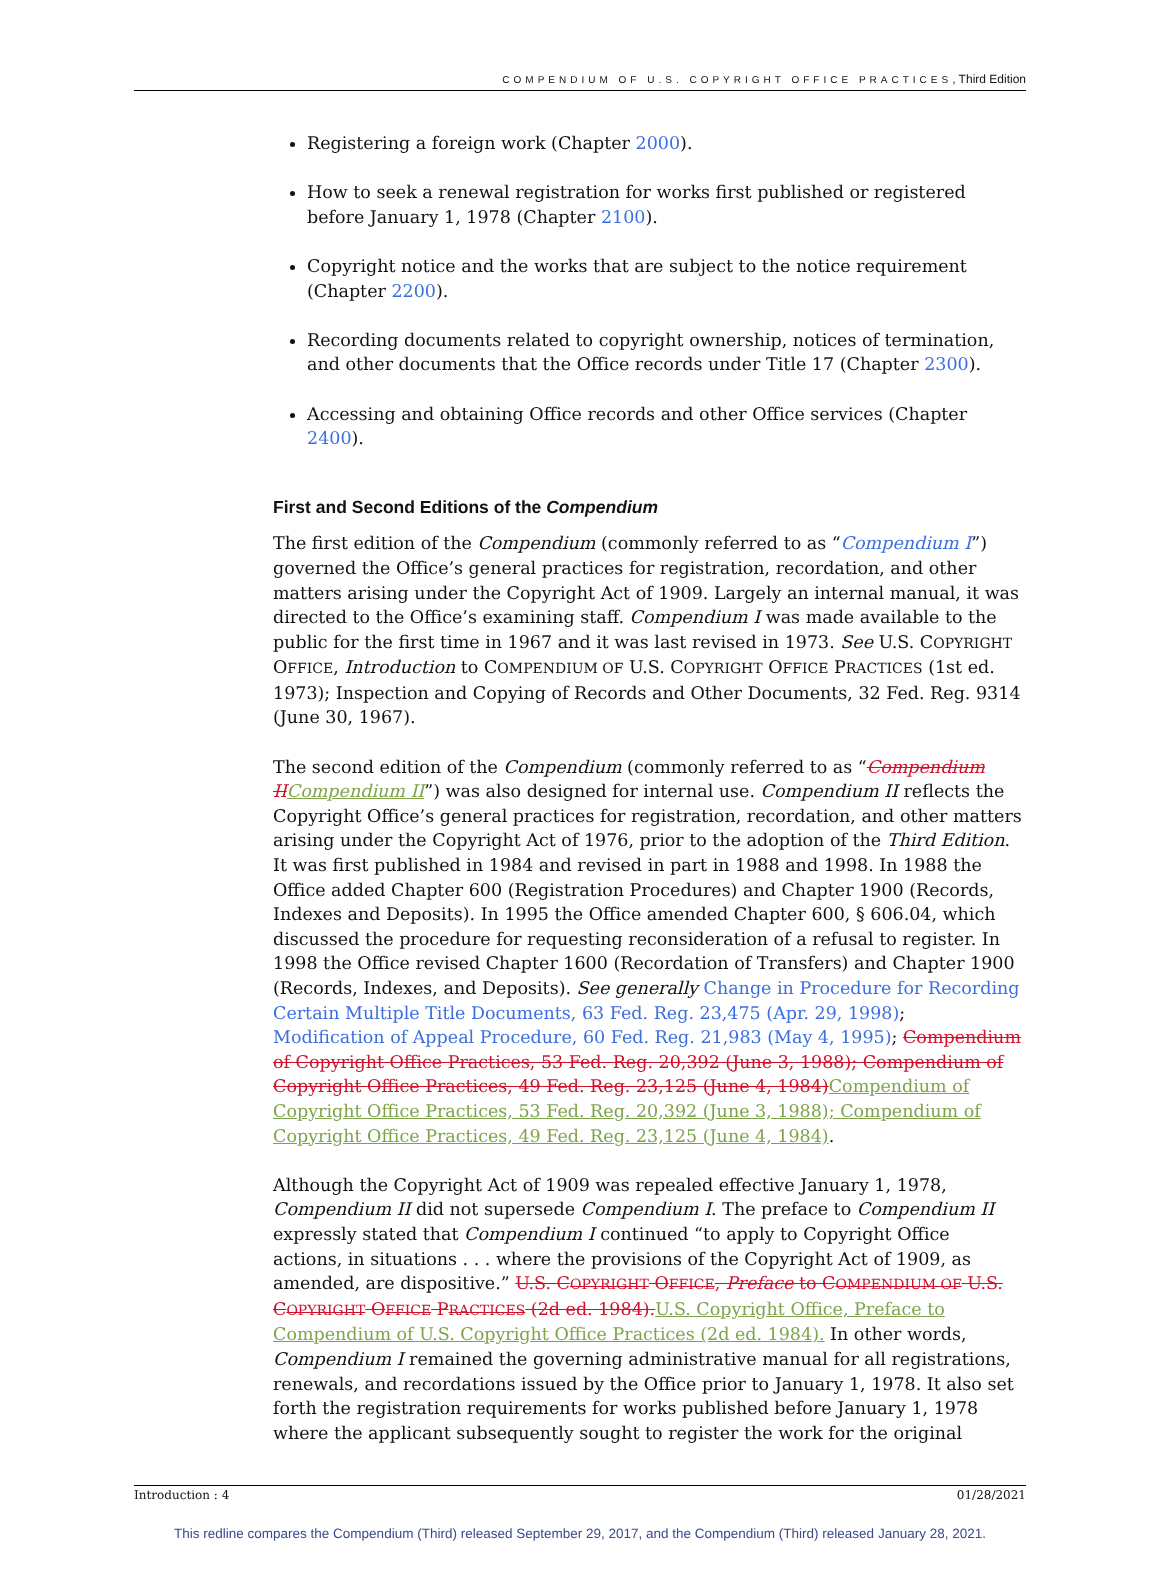COMPENDIUM OF U.S. COPYRIGHT OFFICE PRACTICES, Third Edition
Registering a foreign work (Chapter 2000).
How to seek a renewal registration for works first published or registered before January 1, 1978 (Chapter 2100).
Copyright notice and the works that are subject to the notice requirement (Chapter 2200).
Recording documents related to copyright ownership, notices of termination, and other documents that the Office records under Title 17 (Chapter 2300).
Accessing and obtaining Office records and other Office services (Chapter 2400).
First and Second Editions of the Compendium
The first edition of the Compendium (commonly referred to as “Compendium I”) governed the Office’s general practices for registration, recordation, and other matters arising under the Copyright Act of 1909. Largely an internal manual, it was directed to the Office’s examining staff. Compendium I was made available to the public for the first time in 1967 and it was last revised in 1973. See U.S. COPYRIGHT OFFICE, Introduction to COMPENDIUM OF U.S. COPYRIGHT OFFICE PRACTICES (1st ed. 1973); Inspection and Copying of Records and Other Documents, 32 Fed. Reg. 9314 (June 30, 1967).
The second edition of the Compendium (commonly referred to as “Compendium II Compendium II”) was also designed for internal use. Compendium II reflects the Copyright Office’s general practices for registration, recordation, and other matters arising under the Copyright Act of 1976, prior to the adoption of the Third Edition. It was first published in 1984 and revised in part in 1988 and 1998. In 1988 the Office added Chapter 600 (Registration Procedures) and Chapter 1900 (Records, Indexes and Deposits). In 1995 the Office amended Chapter 600, § 606.04, which discussed the procedure for requesting reconsideration of a refusal to register. In 1998 the Office revised Chapter 1600 (Recordation of Transfers) and Chapter 1900 (Records, Indexes, and Deposits). See generally Change in Procedure for Recording Certain Multiple Title Documents, 63 Fed. Reg. 23,475 (Apr. 29, 1998); Modification of Appeal Procedure, 60 Fed. Reg. 21,983 (May 4, 1995); Compendium of Copyright Office Practices, 53 Fed. Reg. 20,392 (June 3, 1988); Compendium of Copyright Office Practices, 49 Fed. Reg. 23,125 (June 4, 1984) Compendium of Copyright Office Practices, 53 Fed. Reg. 20,392 (June 3, 1988); Compendium of Copyright Office Practices, 49 Fed. Reg. 23,125 (June 4, 1984).
Although the Copyright Act of 1909 was repealed effective January 1, 1978, Compendium II did not supersede Compendium I. The preface to Compendium II expressly stated that Compendium I continued “to apply to Copyright Office actions, in situations . . . where the provisions of the Copyright Act of 1909, as amended, are dispositive.” U.S. COPYRIGHT OFFICE, Preface to COMPENDIUM OF U.S. COPYRIGHT OFFICE PRACTICES (2d ed. 1984). U.S. Copyright Office, Preface to Compendium of U.S. Copyright Office Practices (2d ed. 1984). In other words, Compendium I remained the governing administrative manual for all registrations, renewals, and recordations issued by the Office prior to January 1, 1978. It also set forth the registration requirements for works published before January 1, 1978 where the applicant subsequently sought to register the work for the original
Introduction : 4 01/28/2021
This redline compares the Compendium (Third) released September 29, 2017, and the Compendium (Third) released January 28, 2021.